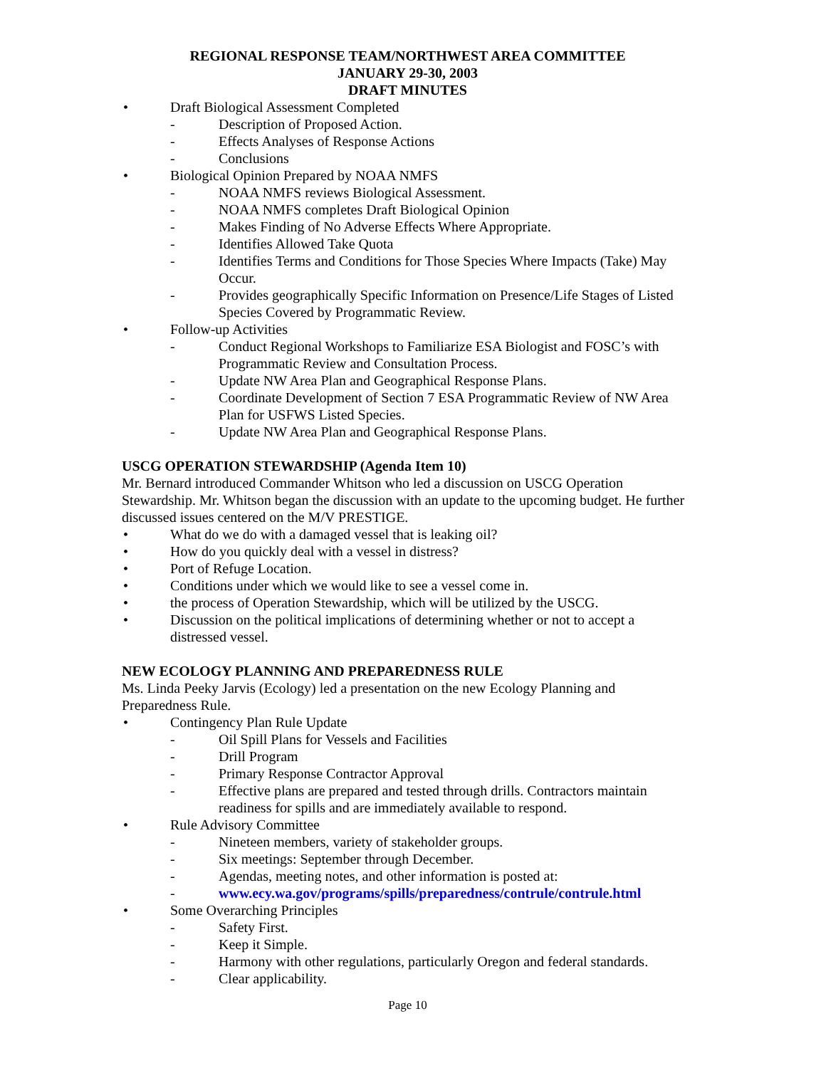REGIONAL RESPONSE TEAM/NORTHWEST AREA COMMITTEE
JANUARY 29-30, 2003
DRAFT MINUTES
• Draft Biological Assessment Completed
- Description of Proposed Action.
- Effects Analyses of Response Actions
- Conclusions
• Biological Opinion Prepared by NOAA NMFS
- NOAA NMFS reviews Biological Assessment.
- NOAA NMFS completes Draft Biological Opinion
- Makes Finding of No Adverse Effects Where Appropriate.
- Identifies Allowed Take Quota
- Identifies Terms and Conditions for Those Species Where Impacts (Take) May Occur.
- Provides geographically Specific Information on Presence/Life Stages of Listed Species Covered by Programmatic Review.
• Follow-up Activities
- Conduct Regional Workshops to Familiarize ESA Biologist and FOSC’s with Programmatic Review and Consultation Process.
- Update NW Area Plan and Geographical Response Plans.
- Coordinate Development of Section 7 ESA Programmatic Review of NW Area Plan for USFWS Listed Species.
- Update NW Area Plan and Geographical Response Plans.
USCG OPERATION STEWARDSHIP (Agenda Item 10)
Mr. Bernard introduced Commander Whitson who led a discussion on USCG Operation Stewardship. Mr. Whitson began the discussion with an update to the upcoming budget. He further discussed issues centered on the M/V PRESTIGE.
• What do we do with a damaged vessel that is leaking oil?
• How do you quickly deal with a vessel in distress?
• Port of Refuge Location.
• Conditions under which we would like to see a vessel come in.
• the process of Operation Stewardship, which will be utilized by the USCG.
• Discussion on the political implications of determining whether or not to accept a distressed vessel.
NEW ECOLOGY PLANNING AND PREPAREDNESS RULE
Ms. Linda Peeky Jarvis (Ecology) led a presentation on the new Ecology Planning and Preparedness Rule.
• Contingency Plan Rule Update
- Oil Spill Plans for Vessels and Facilities
- Drill Program
- Primary Response Contractor Approval
- Effective plans are prepared and tested through drills. Contractors maintain readiness for spills and are immediately available to respond.
• Rule Advisory Committee
- Nineteen members, variety of stakeholder groups.
- Six meetings: September through December.
- Agendas, meeting notes, and other information is posted at:
- www.ecy.wa.gov/programs/spills/preparedness/contrule/contrule.html
• Some Overarching Principles
- Safety First.
- Keep it Simple.
- Harmony with other regulations, particularly Oregon and federal standards.
- Clear applicability.
Page 10